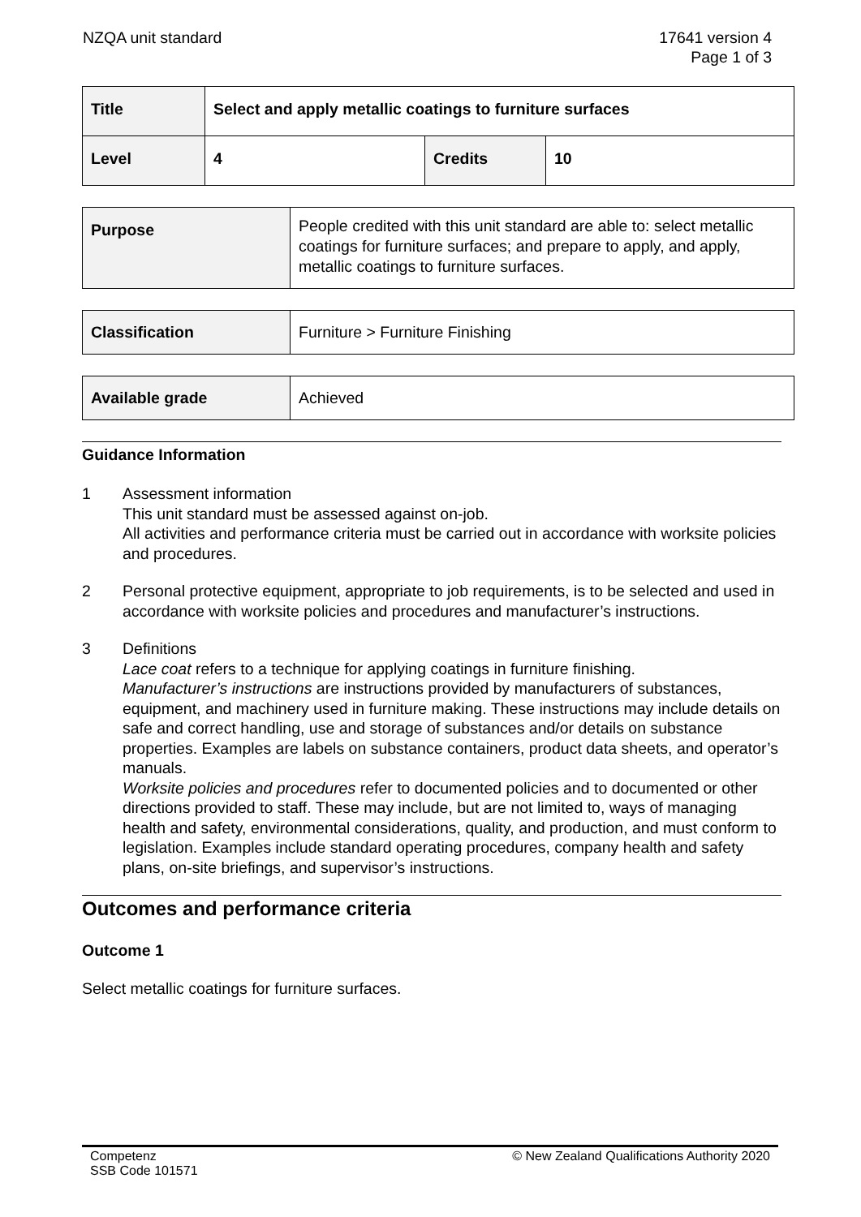NZQA unit standard 17641 version 4
Page 1 of 3
| Title | Select and apply metallic coatings to furniture surfaces | | |
| Level | 4 | Credits | 10 |
| Purpose | People credited with this unit standard are able to: select metallic coatings for furniture surfaces; and prepare to apply, and apply, metallic coatings to furniture surfaces. |
| Classification | Furniture > Furniture Finishing |
| Available grade | Achieved |
Guidance Information
1 Assessment information
This unit standard must be assessed against on-job.
All activities and performance criteria must be carried out in accordance with worksite policies and procedures.
2 Personal protective equipment, appropriate to job requirements, is to be selected and used in accordance with worksite policies and procedures and manufacturer’s instructions.
3 Definitions
Lace coat refers to a technique for applying coatings in furniture finishing.
Manufacturer’s instructions are instructions provided by manufacturers of substances, equipment, and machinery used in furniture making. These instructions may include details on safe and correct handling, use and storage of substances and/or details on substance properties. Examples are labels on substance containers, product data sheets, and operator’s manuals.
Worksite policies and procedures refer to documented policies and to documented or other directions provided to staff. These may include, but are not limited to, ways of managing health and safety, environmental considerations, quality, and production, and must conform to legislation. Examples include standard operating procedures, company health and safety plans, on-site briefings, and supervisor’s instructions.
Outcomes and performance criteria
Outcome 1
Select metallic coatings for furniture surfaces.
Competenz
SSB Code 101571
© New Zealand Qualifications Authority 2020